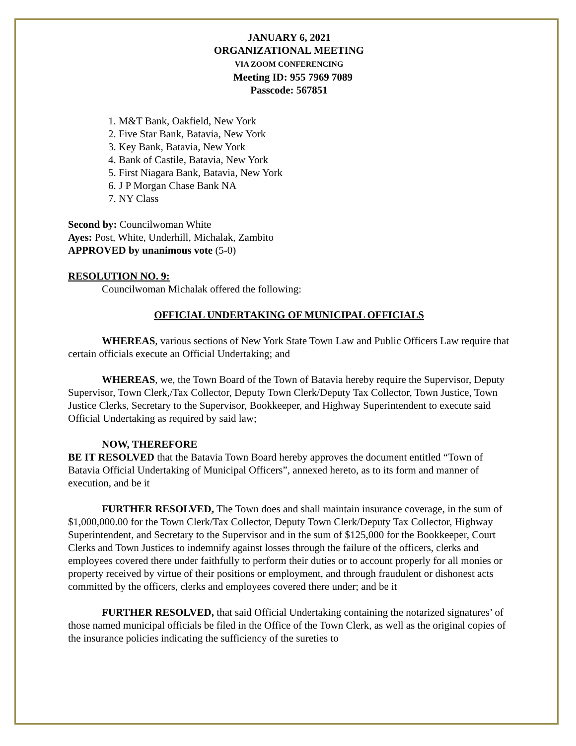JANUARY 6, 2021
ORGANIZATIONAL MEETING
VIA ZOOM CONFERENCING
Meeting ID: 955 7969 7089
Passcode: 567851
1. M&T Bank, Oakfield, New York
2. Five Star Bank, Batavia, New York
3. Key Bank, Batavia, New York
4. Bank of Castile, Batavia, New York
5. First Niagara Bank, Batavia, New York
6. J P Morgan Chase Bank NA
7. NY Class
Second by: Councilwoman White
Ayes: Post, White, Underhill, Michalak, Zambito
APPROVED by unanimous vote (5-0)
RESOLUTION NO. 9:
Councilwoman Michalak offered the following:
OFFICIAL UNDERTAKING OF MUNICIPAL OFFICIALS
WHEREAS, various sections of New York State Town Law and Public Officers Law require that certain officials execute an Official Undertaking; and
WHEREAS, we, the Town Board of the Town of Batavia hereby require the Supervisor, Deputy Supervisor, Town Clerk,/Tax Collector, Deputy Town Clerk/Deputy Tax Collector, Town Justice, Town Justice Clerks, Secretary to the Supervisor, Bookkeeper, and Highway Superintendent to execute said Official Undertaking as required by said law;
NOW, THEREFORE
BE IT RESOLVED that the Batavia Town Board hereby approves the document entitled “Town of Batavia Official Undertaking of Municipal Officers”, annexed hereto, as to its form and manner of execution, and be it
FURTHER RESOLVED, The Town does and shall maintain insurance coverage, in the sum of $1,000,000.00 for the Town Clerk/Tax Collector, Deputy Town Clerk/Deputy Tax Collector, Highway Superintendent, and Secretary to the Supervisor and in the sum of $125,000 for the Bookkeeper, Court Clerks and Town Justices to indemnify against losses through the failure of the officers, clerks and employees covered there under faithfully to perform their duties or to account properly for all monies or property received by virtue of their positions or employment, and through fraudulent or dishonest acts committed by the officers, clerks and employees covered there under; and be it
FURTHER RESOLVED, that said Official Undertaking containing the notarized signatures’ of those named municipal officials be filed in the Office of the Town Clerk, as well as the original copies of the insurance policies indicating the sufficiency of the sureties to